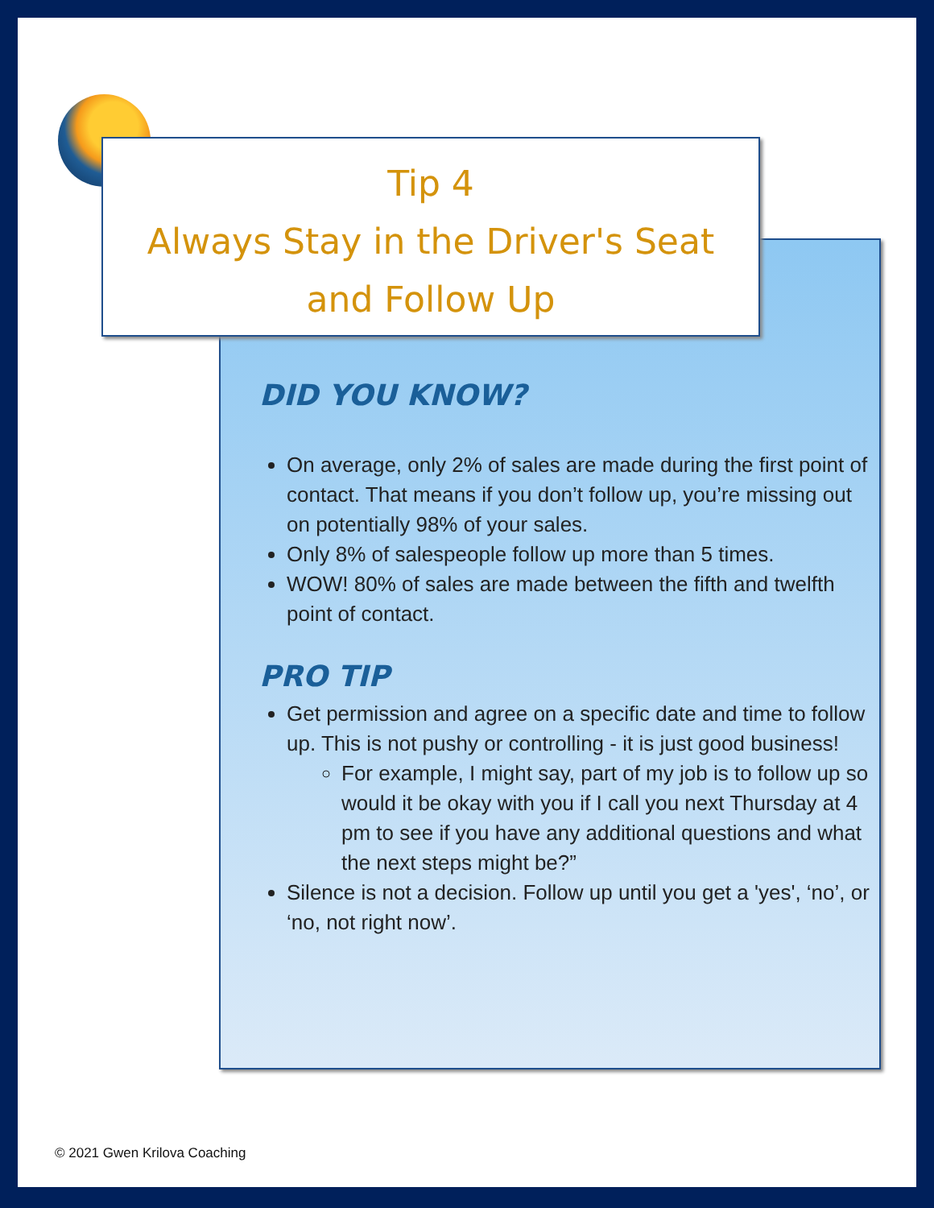Tip 4
Always Stay in the Driver's Seat
and Follow Up
DID YOU KNOW?
On average, only 2% of sales are made during the first point of contact. That means if you don’t follow up, you’re missing out on potentially 98% of your sales.
Only 8% of salespeople follow up more than 5 times.
WOW! 80% of sales are made between the fifth and twelfth point of contact.
PRO TIP
Get permission and agree on a specific date and time to follow up. This is not pushy or controlling - it is just good business!
For example, I might say, part of my job is to follow up so would it be okay with you if I call you next Thursday at 4 pm to see if you have any additional questions and what the next steps might be?”
Silence is not a decision. Follow up until you get a 'yes', ‘no’, or ‘no, not right now’.
© 2021 Gwen Krilova Coaching